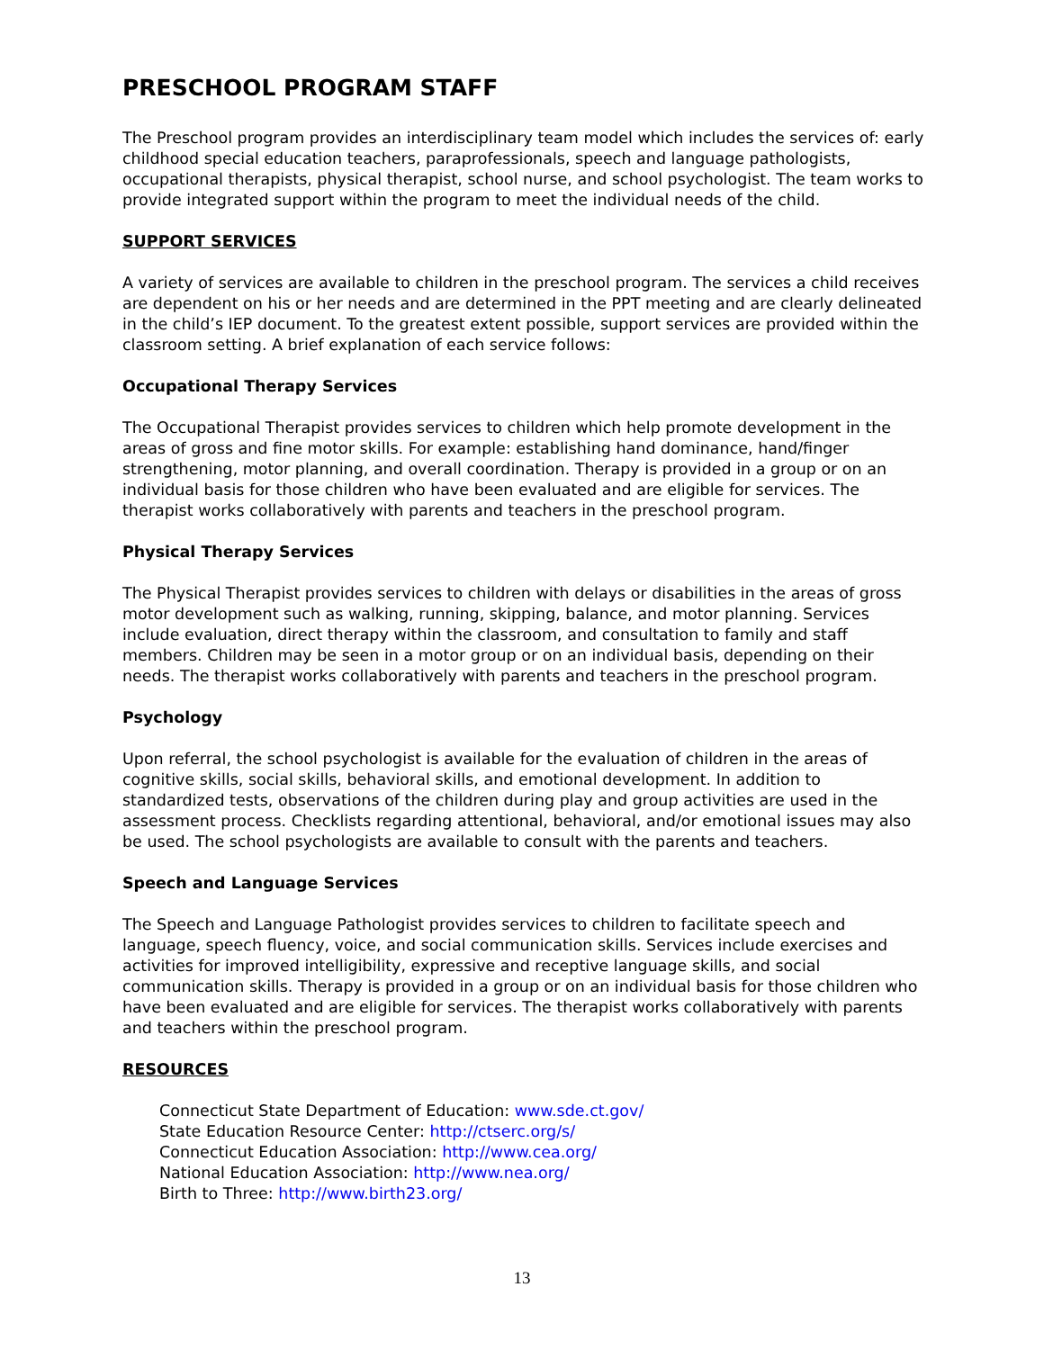PRESCHOOL PROGRAM STAFF
The Preschool program provides an interdisciplinary team model which includes the services of: early childhood special education teachers, paraprofessionals, speech and language pathologists, occupational therapists, physical therapist, school nurse, and school psychologist. The team works to provide integrated support within the program to meet the individual needs of the child.
SUPPORT SERVICES
A variety of services are available to children in the preschool program. The services a child receives are dependent on his or her needs and are determined in the PPT meeting and are clearly delineated in the child’s IEP document. To the greatest extent possible, support services are provided within the classroom setting. A brief explanation of each service follows:
Occupational Therapy Services
The Occupational Therapist provides services to children which help promote development in the areas of gross and fine motor skills. For example: establishing hand dominance, hand/finger strengthening, motor planning, and overall coordination. Therapy is provided in a group or on an individual basis for those children who have been evaluated and are eligible for services. The therapist works collaboratively with parents and teachers in the preschool program.
Physical Therapy Services
The Physical Therapist provides services to children with delays or disabilities in the areas of gross motor development such as walking, running, skipping, balance, and motor planning. Services include evaluation, direct therapy within the classroom, and consultation to family and staff members. Children may be seen in a motor group or on an individual basis, depending on their needs. The therapist works collaboratively with parents and teachers in the preschool program.
Psychology
Upon referral, the school psychologist is available for the evaluation of children in the areas of cognitive skills, social skills, behavioral skills, and emotional development. In addition to standardized tests, observations of the children during play and group activities are used in the assessment process. Checklists regarding attentional, behavioral, and/or emotional issues may also be used. The school psychologists are available to consult with the parents and teachers.
Speech and Language Services
The Speech and Language Pathologist provides services to children to facilitate speech and language, speech fluency, voice, and social communication skills. Services include exercises and activities for improved intelligibility, expressive and receptive language skills, and social communication skills. Therapy is provided in a group or on an individual basis for those children who have been evaluated and are eligible for services. The therapist works collaboratively with parents and teachers within the preschool program.
RESOURCES
Connecticut State Department of Education: www.sde.ct.gov/
State Education Resource Center: http://ctserc.org/s/
Connecticut Education Association: http://www.cea.org/
National Education Association: http://www.nea.org/
Birth to Three: http://www.birth23.org/
13